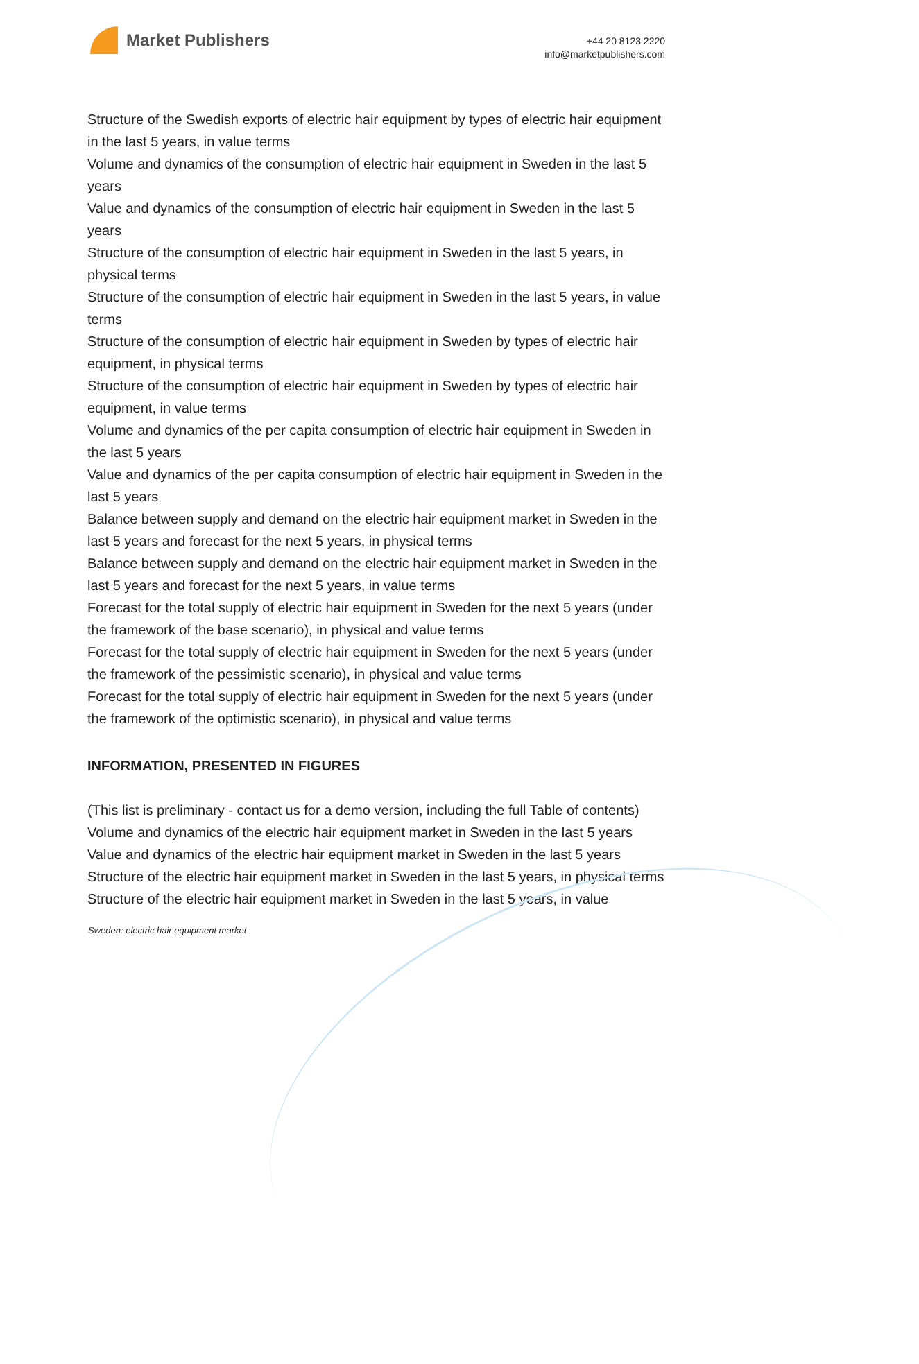Market Publishers
+44 20 8123 2220
info@marketpublishers.com
Structure of the Swedish exports of electric hair equipment by types of electric hair equipment in the last 5 years, in value terms
Volume and dynamics of the consumption of electric hair equipment in Sweden in the last 5 years
Value and dynamics of the consumption of electric hair equipment in Sweden in the last 5 years
Structure of the consumption of electric hair equipment in Sweden in the last 5 years, in physical terms
Structure of the consumption of electric hair equipment in Sweden in the last 5 years, in value terms
Structure of the consumption of electric hair equipment in Sweden by types of electric hair equipment, in physical terms
Structure of the consumption of electric hair equipment in Sweden by types of electric hair equipment, in value terms
Volume and dynamics of the per capita consumption of electric hair equipment in Sweden in the last 5 years
Value and dynamics of the per capita consumption of electric hair equipment in Sweden in the last 5 years
Balance between supply and demand on the electric hair equipment market in Sweden in the last 5 years and forecast for the next 5 years, in physical terms
Balance between supply and demand on the electric hair equipment market in Sweden in the last 5 years and forecast for the next 5 years, in value terms
Forecast for the total supply of electric hair equipment in Sweden for the next 5 years (under the framework of the base scenario), in physical and value terms
Forecast for the total supply of electric hair equipment in Sweden for the next 5 years (under the framework of the pessimistic scenario), in physical and value terms
Forecast for the total supply of electric hair equipment in Sweden for the next 5 years (under the framework of the optimistic scenario), in physical and value terms
INFORMATION, PRESENTED IN FIGURES
(This list is preliminary - contact us for a demo version, including the full Table of contents)
Volume and dynamics of the electric hair equipment market in Sweden in the last 5 years
Value and dynamics of the electric hair equipment market in Sweden in the last 5 years
Structure of the electric hair equipment market in Sweden in the last 5 years, in physical terms
Structure of the electric hair equipment market in Sweden in the last 5 years, in value
Sweden: electric hair equipment market